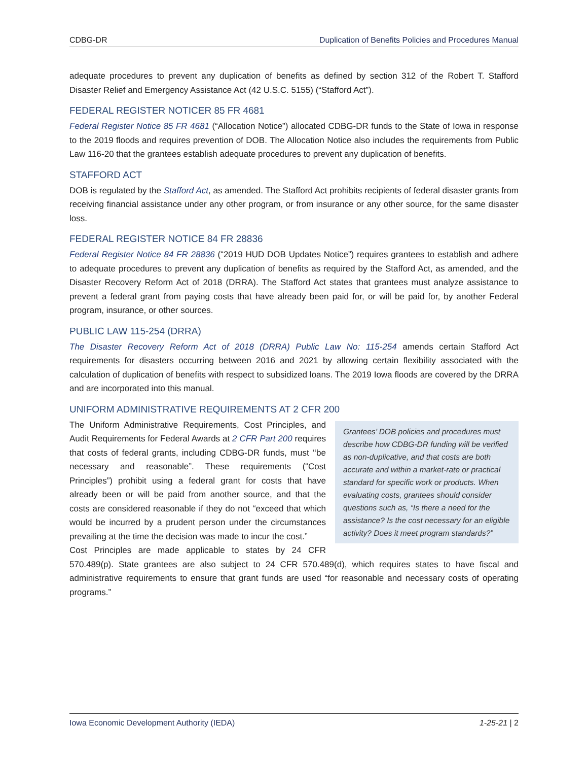CDBG-DR Duplication of Benefits Policies and Procedures Manual
adequate procedures to prevent any duplication of benefits as defined by section 312 of the Robert T. Stafford Disaster Relief and Emergency Assistance Act (42 U.S.C. 5155) (“Stafford Act”).
FEDERAL REGISTER NOTICER 85 FR 4681
Federal Register Notice 85 FR 4681 (“Allocation Notice”) allocated CDBG-DR funds to the State of Iowa in response to the 2019 floods and requires prevention of DOB. The Allocation Notice also includes the requirements from Public Law 116-20 that the grantees establish adequate procedures to prevent any duplication of benefits.
STAFFORD ACT
DOB is regulated by the Stafford Act, as amended. The Stafford Act prohibits recipients of federal disaster grants from receiving financial assistance under any other program, or from insurance or any other source, for the same disaster loss.
FEDERAL REGISTER NOTICE 84 FR 28836
Federal Register Notice 84 FR 28836 (“2019 HUD DOB Updates Notice”) requires grantees to establish and adhere to adequate procedures to prevent any duplication of benefits as required by the Stafford Act, as amended, and the Disaster Recovery Reform Act of 2018 (DRRA). The Stafford Act states that grantees must analyze assistance to prevent a federal grant from paying costs that have already been paid for, or will be paid for, by another Federal program, insurance, or other sources.
PUBLIC LAW 115-254 (DRRA)
The Disaster Recovery Reform Act of 2018 (DRRA) Public Law No: 115-254 amends certain Stafford Act requirements for disasters occurring between 2016 and 2021 by allowing certain flexibility associated with the calculation of duplication of benefits with respect to subsidized loans. The 2019 Iowa floods are covered by the DRRA and are incorporated into this manual.
UNIFORM ADMINISTRATIVE REQUIREMENTS AT 2 CFR 200
Grantees’ DOB policies and procedures must describe how CDBG-DR funding will be verified as non-duplicative, and that costs are both accurate and within a market-rate or practical standard for specific work or products. When evaluating costs, grantees should consider questions such as, “Is there a need for the assistance? Is the cost necessary for an eligible activity? Does it meet program standards?”
The Uniform Administrative Requirements, Cost Principles, and Audit Requirements for Federal Awards at 2 CFR Part 200 requires that costs of federal grants, including CDBG-DR funds, must ‘‘be necessary and reasonable”. These requirements (“Cost Principles”) prohibit using a federal grant for costs that have already been or will be paid from another source, and that the costs are considered reasonable if they do not “exceed that which would be incurred by a prudent person under the circumstances prevailing at the time the decision was made to incur the cost.”
Cost Principles are made applicable to states by 24 CFR 570.489(p). State grantees are also subject to 24 CFR 570.489(d), which requires states to have fiscal and administrative requirements to ensure that grant funds are used “for reasonable and necessary costs of operating programs.”
Iowa Economic Development Authority (IEDA) 1-25-21 | 2